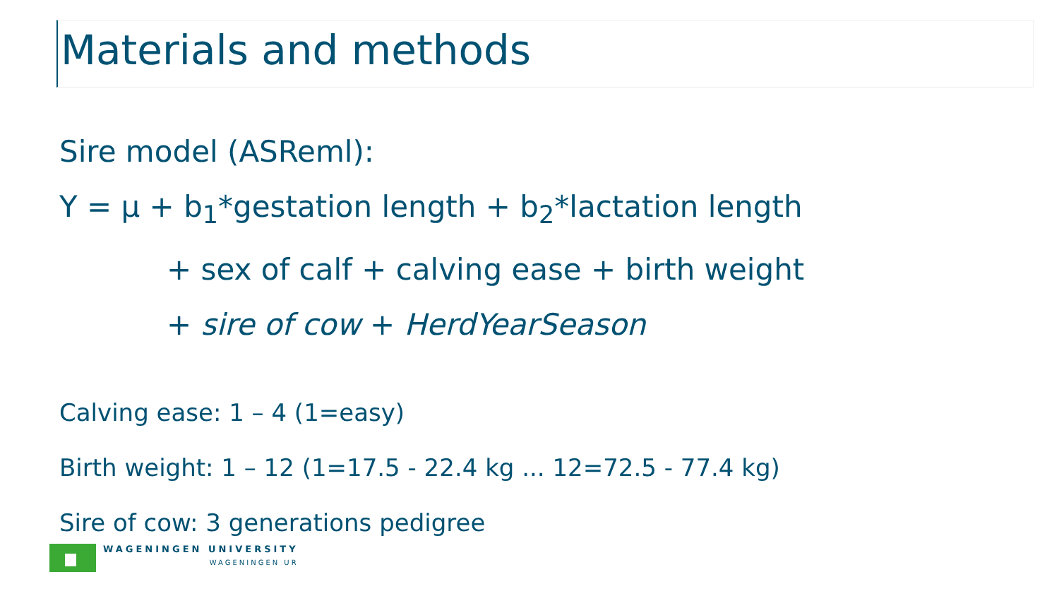Materials and methods
Sire model (ASReml):
Y = μ + b<sub>1</sub>*gestation length + b<sub>2</sub>*lactation length
+ sex of calf + calving ease + birth weight
+ sire of cow + HerdYearSeason
Calving ease: 1 – 4 (1=easy)
Birth weight: 1 – 12 (1=17.5 - 22.4 kg ... 12=72.5 - 77.4 kg)
Sire of cow: 3 generations pedigree
WAGENINGEN UNIVERSITY
WAGENINGEN UR